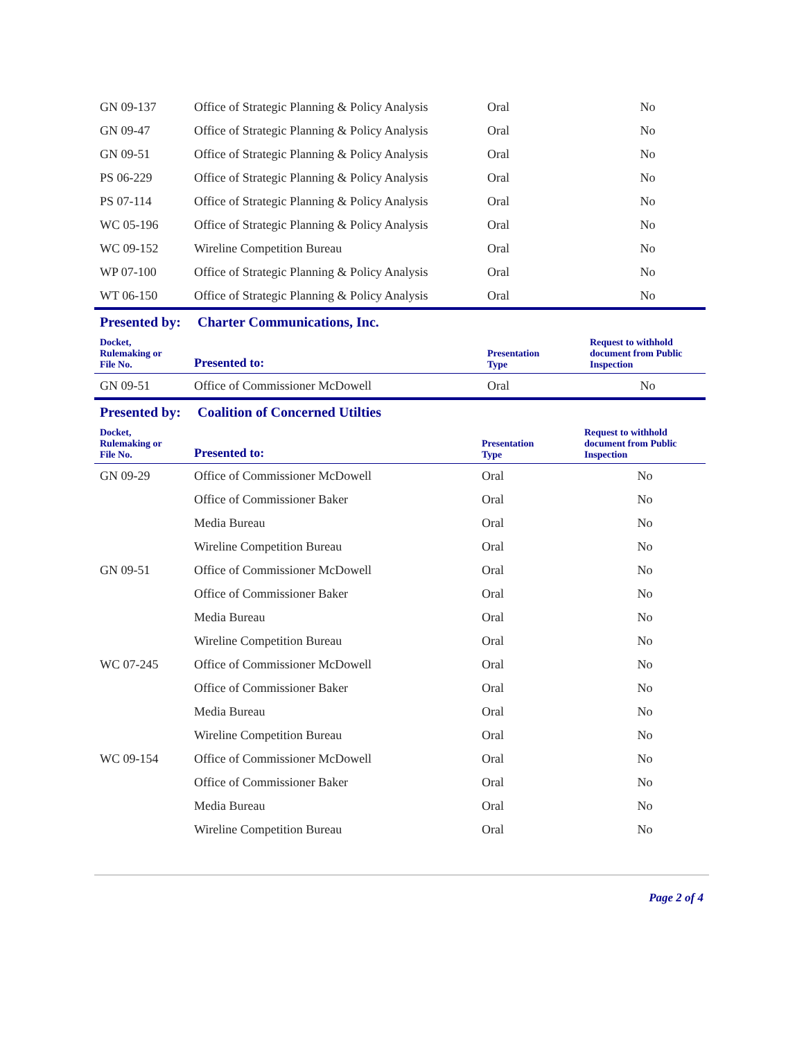| GN 09-137 | Office of Strategic Planning & Policy Analysis | Oral | No |
| GN 09-47 | Office of Strategic Planning & Policy Analysis | Oral | No |
| GN 09-51 | Office of Strategic Planning & Policy Analysis | Oral | No |
| PS 06-229 | Office of Strategic Planning & Policy Analysis | Oral | No |
| PS 07-114 | Office of Strategic Planning & Policy Analysis | Oral | No |
| WC 05-196 | Office of Strategic Planning & Policy Analysis | Oral | No |
| WC 09-152 | Wireline Competition Bureau | Oral | No |
| WP 07-100 | Office of Strategic Planning & Policy Analysis | Oral | No |
| WT 06-150 | Office of Strategic Planning & Policy Analysis | Oral | No |
Presented by: Charter Communications, Inc.
| Docket, Rulemaking or File No. | Presented to: | Presentation Type | Request to withhold document from Public Inspection |
| --- | --- | --- | --- |
| GN 09-51 | Office of Commissioner McDowell | Oral | No |
Presented by: Coalition of Concerned Utilties
| Docket, Rulemaking or File No. | Presented to: | Presentation Type | Request to withhold document from Public Inspection |
| --- | --- | --- | --- |
| GN 09-29 | Office of Commissioner McDowell | Oral | No |
| | Office of Commissioner Baker | Oral | No |
| | Media Bureau | Oral | No |
| | Wireline Competition Bureau | Oral | No |
| GN 09-51 | Office of Commissioner McDowell | Oral | No |
| | Office of Commissioner Baker | Oral | No |
| | Media Bureau | Oral | No |
| | Wireline Competition Bureau | Oral | No |
| WC 07-245 | Office of Commissioner McDowell | Oral | No |
| | Office of Commissioner Baker | Oral | No |
| | Media Bureau | Oral | No |
| | Wireline Competition Bureau | Oral | No |
| WC 09-154 | Office of Commissioner McDowell | Oral | No |
| | Office of Commissioner Baker | Oral | No |
| | Media Bureau | Oral | No |
| | Wireline Competition Bureau | Oral | No |
Page 2 of 4